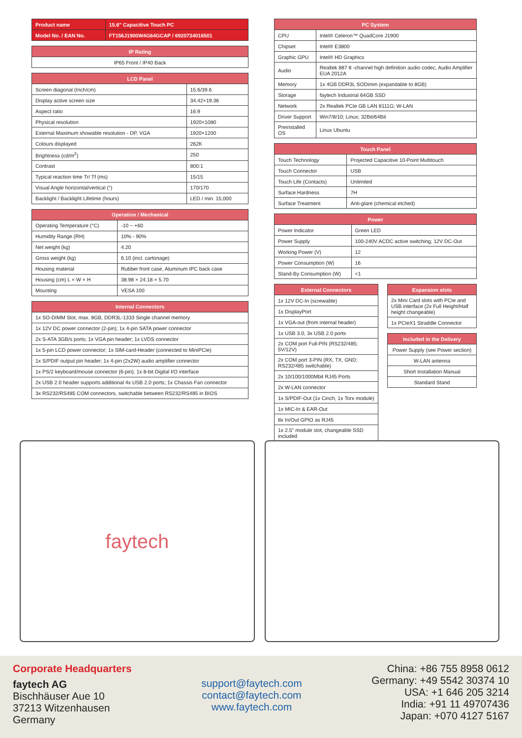| Product name | 15.6" Capacitive Touch PC |
| --- | --- |
| Model No. / EAN No. | FT156J1900W4G64GCAP / 6920734016501 |
| IP Rating |
| --- |
| IP65 Front / IP40 Back |
| LCD Panel | |
| --- | --- |
| Screen diagonal (Inch/cm) | 15.6/39.6 |
| Display active screen size | 34.42×19.36 |
| Aspect ratio | 16:9 |
| Physical resolution | 1920×1080 |
| External Maximum showable resolution - DP, VGA | 1920×1200 |
| Colours displayed | 262K |
| Brightness (cd/m<sup>2</sup>) | 250 |
| Contrast | 800:1 |
| Typical reaction time Tr/ Tf (ms) | 15/15 |
| Visual Angle horizontal/vertical (°) | 170/170 |
| Backlight / Backlight Lifetime (hours) | LED / min. 15,000 |
| Operation / Mechanical | |
| --- | --- |
| Operating Temperature (°C) | -10 ~ +60 |
| Humidity Range (RH) | 10% - 90% |
| Net weight (kg) | 4.20 |
| Gross weight (kg) | 6.10 (incl. cartonage) |
| Housing material | Rubber front case, Aluminum IPC back case |
| Housing (cm) L × W × H | 38.98 × 24.18 × 5.70 |
| Mounting | VESA 100 |
| Internal Connectors |
| --- |
| 1x SO-DIMM Slot, max. 8GB, DDR3L-1333 Single channel memory |
| 1x 12V DC power connector (2-pin); 1x 4-pin SATA power connector |
| 2x S-ATA 3GB/s ports; 1x VGA pin header; 1x LVDS connector |
| 1x 5-pin LCD power connector; 1x SIM-card-Header (connected to MiniPCIe) |
| 1x S/PDIF output pin header; 1x 4-pin (2x2W) audio amplifier connector |
| 1x PS/2 keyboard/mouse connector (6-pin); 1x 8-bit Digital I/O interface |
| 2x USB 2.0 header supports additional 4x USB 2.0 ports; 1x Chassis Fan connector |
| 3x RS232/RS485 COM connectors, switchable between RS232/RS485 in BIOS |
| PC System | |
| --- | --- |
| CPU | Intel® Celeron™ QuadCore J1900 |
| Chipset | Intel® E3800 |
| Graphic GPU | Intel® HD Graphics |
| Audio | Realtek 887 8 -channel high definition audio codec, Audio Amplifier EUA 2012A |
| Memory | 1x 4GB DDR3L SODimm (expandable to 8GB) |
| Storage | faytech Industrial 64GB SSD |
| Network | 2x Realtek PCIe GB LAN 8111G; W-LAN |
| Driver Support | Win7/8/10; Linux; 32Bit/64Bit |
| Preinstalled OS | Linux Ubuntu |
| Touch Panel | |
| --- | --- |
| Touch Technology | Projected Capacitive 10-Point Multitouch |
| Touch Connector | USB |
| Touch Life (Contacts) | Unlimited |
| Surface Hardness | 7H |
| Surface Treatment | Anti-glare (chemical etched) |
| Power | |
| --- | --- |
| Power Indicator | Green LED |
| Power Supply | 100-240V ACDC active switching; 12V DC-Out |
| Working Power (V) | 12 |
| Power Consumption (W) | 16 |
| Stand-By Consumption (W) | <1 |
| External Connectors |
| --- |
| 1x 12V DC-In (screwable) |
| 1x DisplayPort |
| 1x VGA-out (from internal header) |
| 1x USB 3.0, 3x USB 2.0 ports |
| 2x COM port Full-PIN (RS232/485; 5V/12V) |
| 2x COM port 3-PIN (RX, TX, GND; RS232/485 switchable) |
| 2x 10/100/1000Mbit RJ45 Ports |
| 2x W-LAN connector |
| 1x S/PDIF-Out (1x Cinch, 1x Torx module) |
| 1x MIC-In & EAR-Out |
| 8x In/Out GPIO as RJ45 |
| 1x 2.5" module slot, changeable SSD included |
| Expansion slots |
| --- |
| 2x Mini Card slots with PCIe and USB interface (2x Full Height/Half height changeable) |
| 1x PCIeX1 Straddle Connector |
| Included in the Delivery |
| --- |
| Power Supply (see Power section) |
| W-LAN antenna |
| Short Installation Manual |
| Standard Stand |
faytech
Corporate Headquarters
faytech AG
Bischhäuser Aue 10
37213 Witzenhausen
Germany
support@faytech.com
contact@faytech.com
www.faytech.com
China: +86 755 8958 0612
Germany: +49 5542 30374 10
USA: +1 646 205 3214
India: +91 11 49707436
Japan: +070 4127 5167